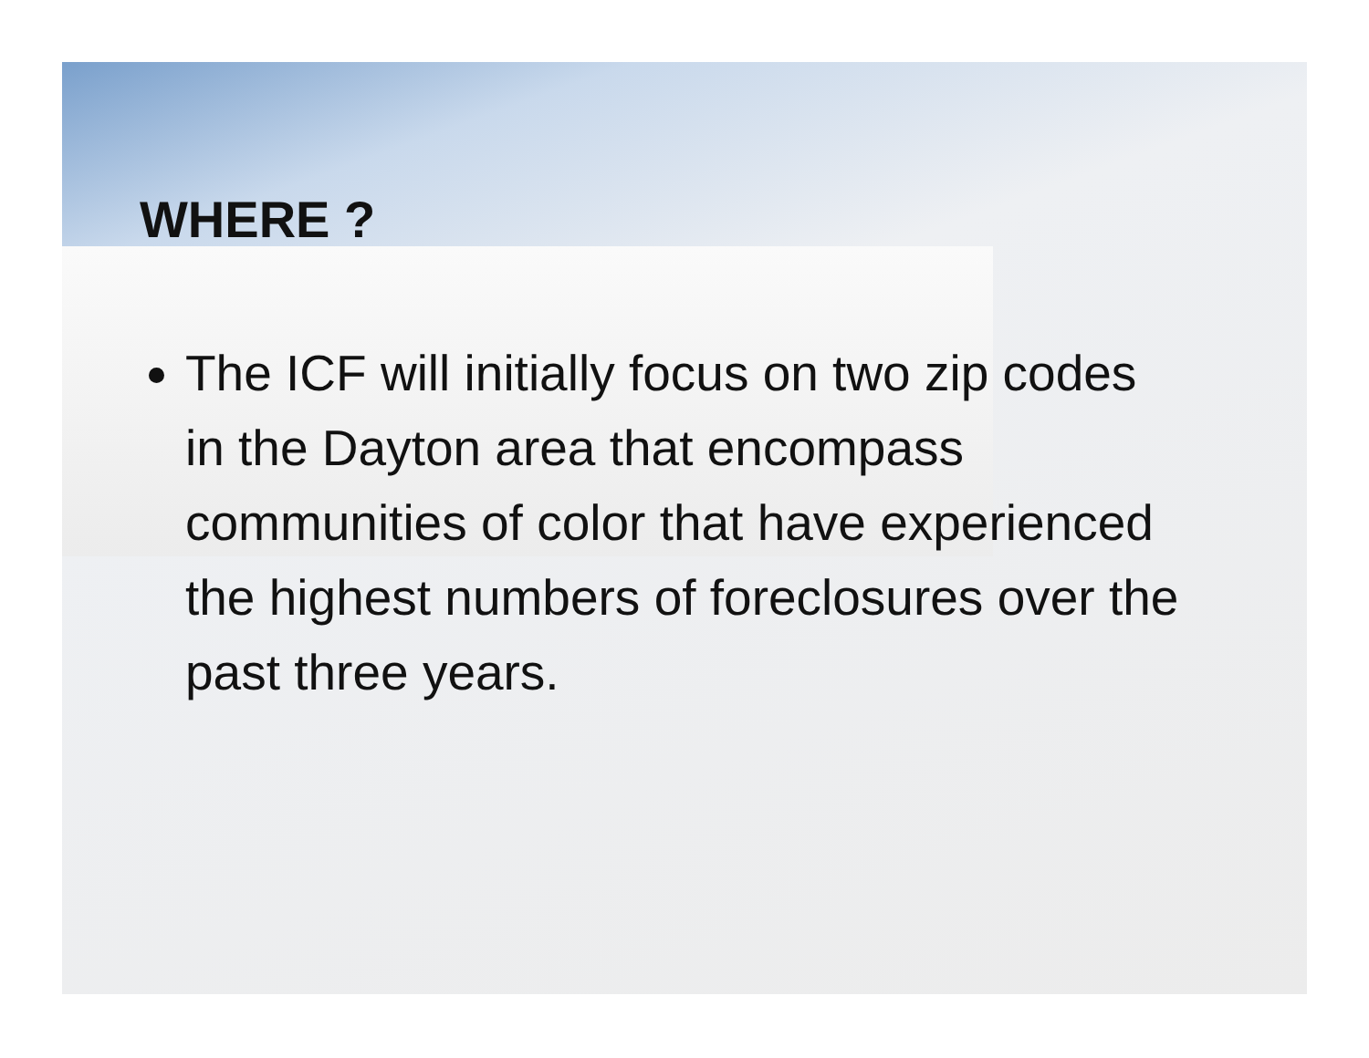WHERE ?
The ICF will initially focus on two zip codes in the Dayton area that encompass communities of color that have experienced the highest numbers of foreclosures over the past three years.